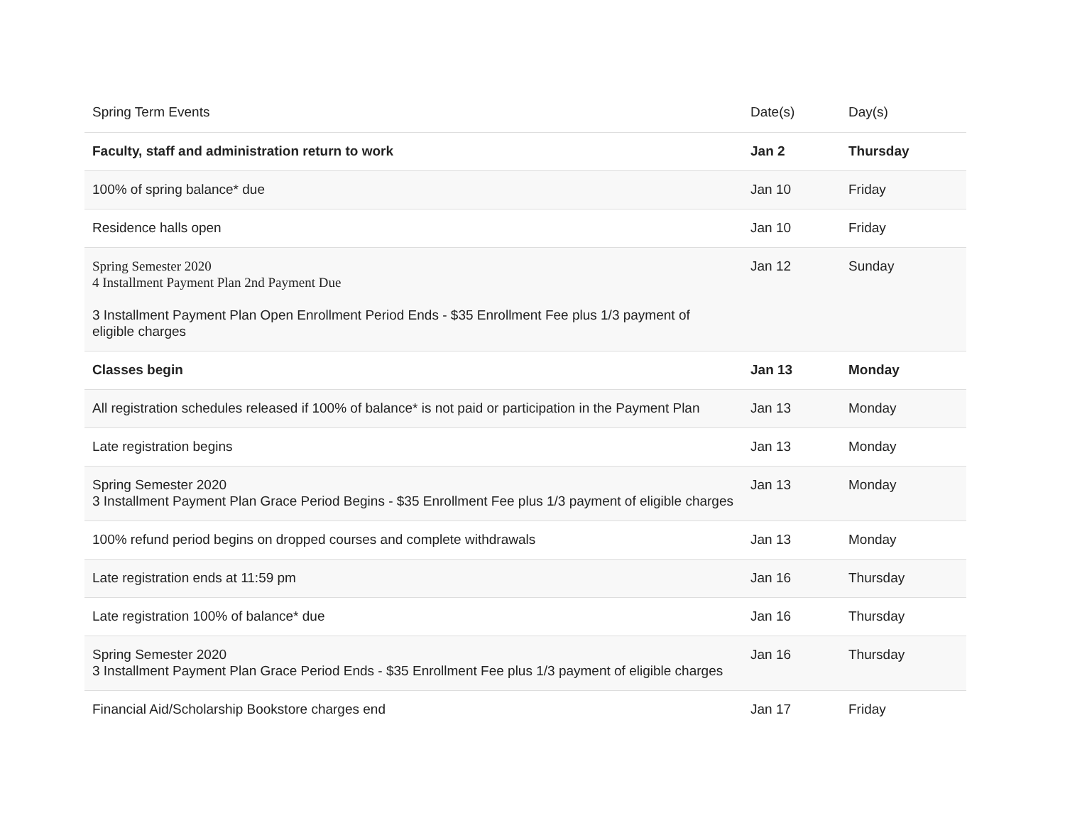| Spring Term Events | Date(s) | Day(s) |
| --- | --- | --- |
| Faculty, staff and administration return to work | Jan 2 | Thursday |
| 100% of spring balance* due | Jan 10 | Friday |
| Residence halls open | Jan 10 | Friday |
| Spring Semester 2020 4 Installment Payment Plan 2nd Payment Due 3 Installment Payment Plan Open Enrollment Period Ends - $35 Enrollment Fee plus 1/3 payment of eligible charges | Jan 12 | Sunday |
| Classes begin | Jan 13 | Monday |
| All registration schedules released if 100% of balance* is not paid or participation in the Payment Plan | Jan 13 | Monday |
| Late registration begins | Jan 13 | Monday |
| Spring Semester 2020 3 Installment Payment Plan Grace Period Begins - $35 Enrollment Fee plus 1/3 payment of eligible charges | Jan 13 | Monday |
| 100% refund period begins on dropped courses and complete withdrawals | Jan 13 | Monday |
| Late registration ends at 11:59 pm | Jan 16 | Thursday |
| Late registration 100% of balance* due | Jan 16 | Thursday |
| Spring Semester 2020 3 Installment Payment Plan Grace Period Ends - $35 Enrollment Fee plus 1/3 payment of eligible charges | Jan 16 | Thursday |
| Financial Aid/Scholarship Bookstore charges end | Jan 17 | Friday |